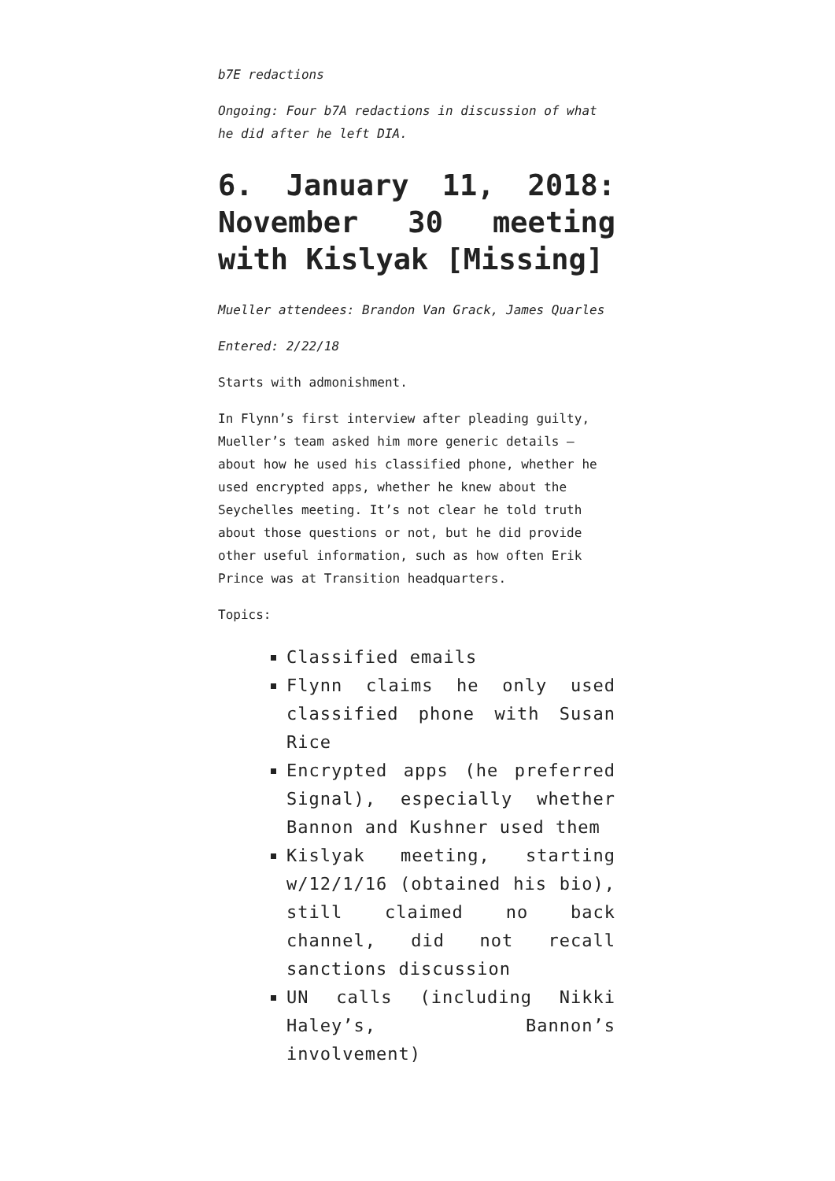b7E redactions
Ongoing: Four b7A redactions in discussion of what he did after he left DIA.
6. January 11, 2018: November 30 meeting with Kislyak [Missing]
Mueller attendees: Brandon Van Grack, James Quarles
Entered: 2/22/18
Starts with admonishment.
In Flynn’s first interview after pleading guilty, Mueller’s team asked him more generic details — about how he used his classified phone, whether he used encrypted apps, whether he knew about the Seychelles meeting. It’s not clear he told truth about those questions or not, but he did provide other useful information, such as how often Erik Prince was at Transition headquarters.
Topics:
Classified emails
Flynn claims he only used classified phone with Susan Rice
Encrypted apps (he preferred Signal), especially whether Bannon and Kushner used them
Kislyak meeting, starting w/12/1/16 (obtained his bio), still claimed no back channel, did not recall sanctions discussion
UN calls (including Nikki Haley’s, Bannon’s involvement)